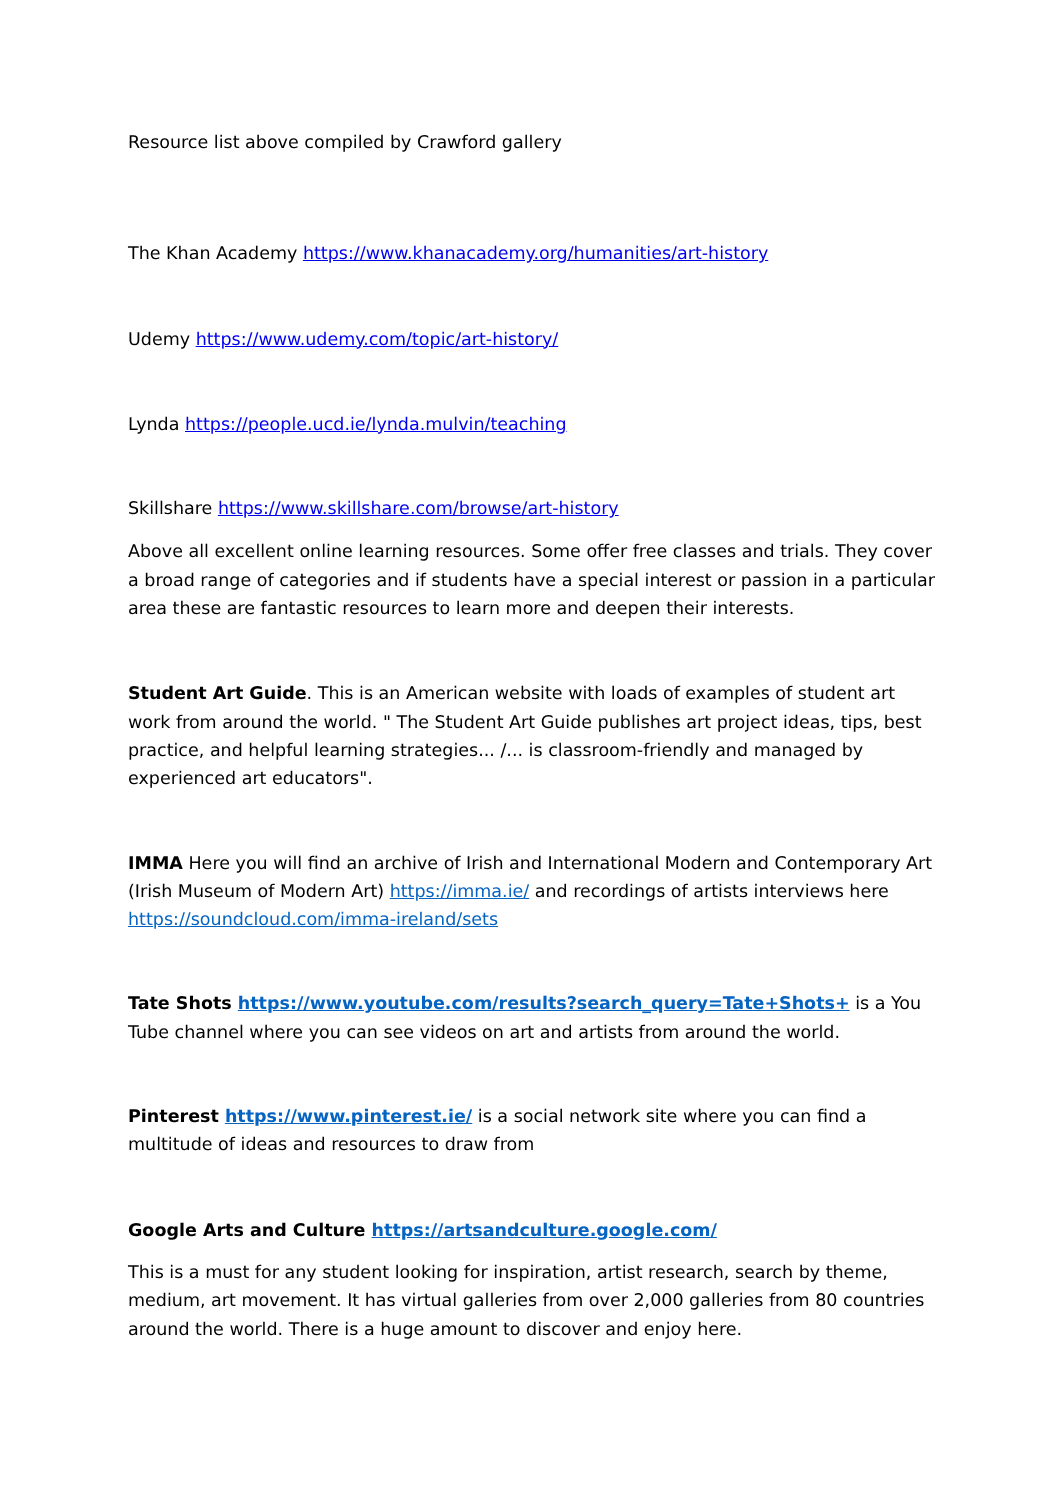Resource list above compiled by Crawford gallery
The Khan Academy https://www.khanacademy.org/humanities/art-history
Udemy https://www.udemy.com/topic/art-history/
Lynda https://people.ucd.ie/lynda.mulvin/teaching
Skillshare https://www.skillshare.com/browse/art-history
Above all excellent online learning resources. Some offer free classes and trials. They cover a broad range of categories and if students have a special interest or passion in a particular area these are fantastic resources to learn more and deepen their interests.
Student Art Guide. This is an American website with loads of examples of student art work from around the world. " The Student Art Guide publishes art project ideas, tips, best practice, and helpful learning strategies... /... is classroom-friendly and managed by experienced art educators".
IMMA Here you will find an archive of Irish and International Modern and Contemporary Art (Irish Museum of Modern Art) https://imma.ie/ and recordings of artists interviews here https://soundcloud.com/imma-ireland/sets
Tate Shots https://www.youtube.com/results?search_query=Tate+Shots+ is a You Tube channel where you can see videos on art and artists from around the world.
Pinterest https://www.pinterest.ie/ is a social network site where you can find a multitude of ideas and resources to draw from
Google Arts and Culture https://artsandculture.google.com/
This is a must for any student looking for inspiration, artist research, search by theme, medium, art movement. It has virtual galleries from over 2,000 galleries from 80 countries around the world. There is a huge amount to discover and enjoy here.